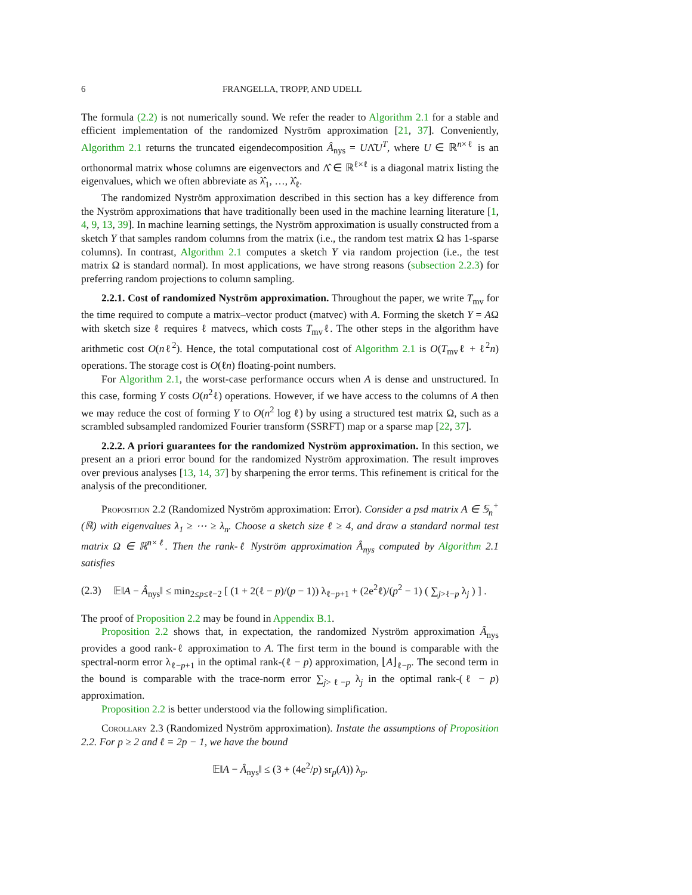6 FRANGELLA, TROPP, AND UDELL
The formula (2.2) is not numerically sound. We refer the reader to Algorithm 2.1 for a stable and efficient implementation of the randomized Nyström approximation [21, 37]. Conveniently, Algorithm 2.1 returns the truncated eigendecomposition Â<sub>nys</sub> = UΛ̂U<sup>T</sup>, where U ∈ ℝ<sup>n×ℓ</sup> is an orthonormal matrix whose columns are eigenvectors and Λ̂ ∈ ℝ<sup>ℓ×ℓ</sup> is a diagonal matrix listing the eigenvalues, which we often abbreviate as λ̂<sub>1</sub>, …, λ̂<sub>ℓ</sub>.
The randomized Nyström approximation described in this section has a key difference from the Nyström approximations that have traditionally been used in the machine learning literature [1, 4, 9, 13, 39]. In machine learning settings, the Nyström approximation is usually constructed from a sketch Y that samples random columns from the matrix (i.e., the random test matrix Ω has 1-sparse columns). In contrast, Algorithm 2.1 computes a sketch Y via random projection (i.e., the test matrix Ω is standard normal). In most applications, we have strong reasons (subsection 2.2.3) for preferring random projections to column sampling.
2.2.1. Cost of randomized Nyström approximation. Throughout the paper, we write T<sub>mv</sub> for the time required to compute a matrix–vector product (matvec) with A. Forming the sketch Y = AΩ with sketch size ℓ requires ℓ matvecs, which costs T<sub>mv</sub>ℓ. The other steps in the algorithm have arithmetic cost O(nℓ<sup>2</sup>). Hence, the total computational cost of Algorithm 2.1 is O(T<sub>mv</sub>ℓ + ℓ<sup>2</sup>n) operations. The storage cost is O(ℓn) floating-point numbers.
For Algorithm 2.1, the worst-case performance occurs when A is dense and unstructured. In this case, forming Y costs O(n<sup>2</sup>ℓ) operations. However, if we have access to the columns of A then we may reduce the cost of forming Y to O(n<sup>2</sup> log ℓ) by using a structured test matrix Ω, such as a scrambled subsampled randomized Fourier transform (SSRFT) map or a sparse map [22, 37].
2.2.2. A priori guarantees for the randomized Nyström approximation. In this section, we present an a priori error bound for the randomized Nyström approximation. The result improves over previous analyses [13, 14, 37] by sharpening the error terms. This refinement is critical for the analysis of the preconditioner.
Proposition 2.2 (Randomized Nyström approximation: Error). Consider a psd matrix A ∈ 𝕊<sub>n</sub><sup>+</sup>(ℝ) with eigenvalues λ<sub>1</sub> ≥ ⋯ ≥ λ<sub>n</sub>. Choose a sketch size ℓ ≥ 4, and draw a standard normal test matrix Ω ∈ ℝ<sup>n×ℓ</sup>. Then the rank-ℓ Nyström approximation Â<sub>nys</sub> computed by Algorithm 2.1 satisfies
(2.3) 𝔼‖A − Â<sub>nys</sub>‖ ≤ min<sub>2≤p≤ℓ−2</sub> [ (1 + 2(ℓ − p)/(p − 1)) λ<sub>ℓ−p+1</sub> + (2e<sup>2</sup>ℓ)/(p<sup>2</sup> − 1) ( ∑<sub>j>ℓ−p</sub> λ<sub>j</sub> ) ] .
The proof of Proposition 2.2 may be found in Appendix B.1.
Proposition 2.2 shows that, in expectation, the randomized Nyström approximation Â<sub>nys</sub> provides a good rank-ℓ approximation to A. The first term in the bound is comparable with the spectral-norm error λ<sub>ℓ−p+1</sub> in the optimal rank-(ℓ − p) approximation, ⌊A⌋<sub>ℓ−p</sub>. The second term in the bound is comparable with the trace-norm error ∑<sub>j>ℓ−p</sub> λ<sub>j</sub> in the optimal rank-(ℓ − p) approximation.
Proposition 2.2 is better understood via the following simplification.
Corollary 2.3 (Randomized Nyström approximation). Instate the assumptions of Proposition 2.2. For p ≥ 2 and ℓ = 2p − 1, we have the bound
𝔼‖A − Â<sub>nys</sub>‖ ≤ (3 + (4e<sup>2</sup>/p) sr<sub>p</sub>(A)) λ<sub>p</sub>.